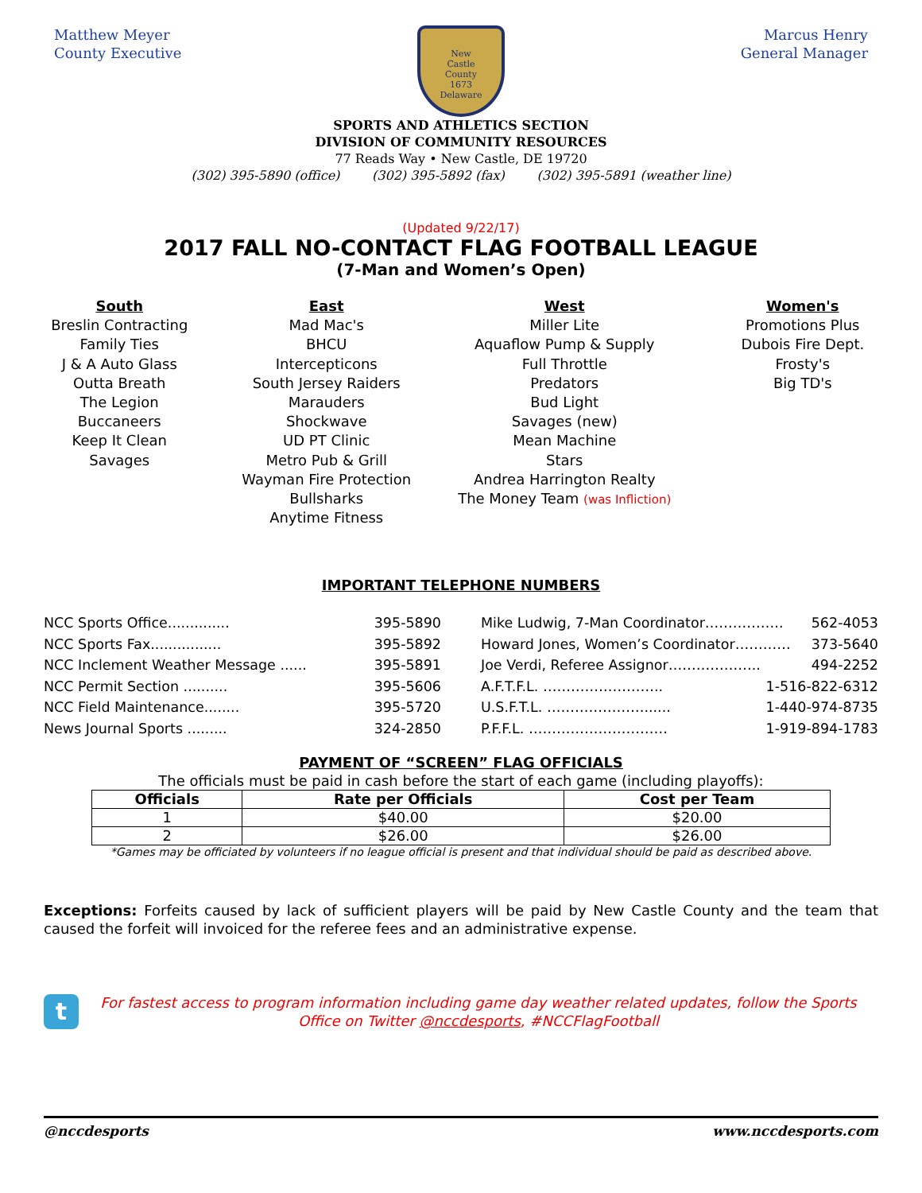Matthew Meyer
County Executive
New
Castle
County
1673
Delaware
Marcus Henry
General Manager
SPORTS AND ATHLETICS SECTION
DIVISION OF COMMUNITY RESOURCES
77 Reads Way • New Castle, DE 19720
(302) 395-5890 (office) (302) 395-5892 (fax) (302) 395-5891 (weather line)
(Updated 9/22/17)
2017 FALL NO-CONTACT FLAG FOOTBALL LEAGUE
(7-Man and Women’s Open)
South
Breslin Contracting
Family Ties
J & A Auto Glass
Outta Breath
The Legion
Buccaneers
Keep It Clean
Savages
East
Mad Mac's
BHCU
Intercepticons
South Jersey Raiders
Marauders
Shockwave
UD PT Clinic
Metro Pub & Grill
Wayman Fire Protection
Bullsharks
Anytime Fitness
West
Miller Lite
Aquaflow Pump & Supply
Full Throttle
Predators
Bud Light
Savages (new)
Mean Machine
Stars
Andrea Harrington Realty
The Money Team (was Infliction)
Women's
Promotions Plus
Dubois Fire Dept.
Frosty's
Big TD's
IMPORTANT TELEPHONE NUMBERS
NCC Sports Office.............. 395-5890
NCC Sports Fax................ 395-5892
NCC Inclement Weather Message ...... 395-5891
NCC Permit Section .......... 395-5606
NCC Field Maintenance........ 395-5720
News Journal Sports ......... 324-2850
Mike Ludwig, 7-Man Coordinator…………….. 562-4053
Howard Jones, Women’s Coordinator………… 373-5640
Joe Verdi, Referee Assignor……………….. 494-2252
A.F.T.F.L. …………………….. 1-516-822-6312
U.S.F.T.L. …………………...... 1-440-974-8735
P.F.F.L. ………………………… 1-919-894-1783
PAYMENT OF “SCREEN” FLAG OFFICIALS
The officials must be paid in cash before the start of each game (including playoffs):
| Officials | Rate per Officials | Cost per Team |
| --- | --- | --- |
| 1 | $40.00 | $20.00 |
| 2 | $26.00 | $26.00 |
*Games may be officiated by volunteers if no league official is present and that individual should be paid as described above.
Exceptions: Forfeits caused by lack of sufficient players will be paid by New Castle County and the team that caused the forfeit will invoiced for the referee fees and an administrative expense.
t
For fastest access to program information including game day weather related updates, follow the Sports Office on Twitter @nccdesports, #NCCFlagFootball
@nccdesports www.nccdesports.com